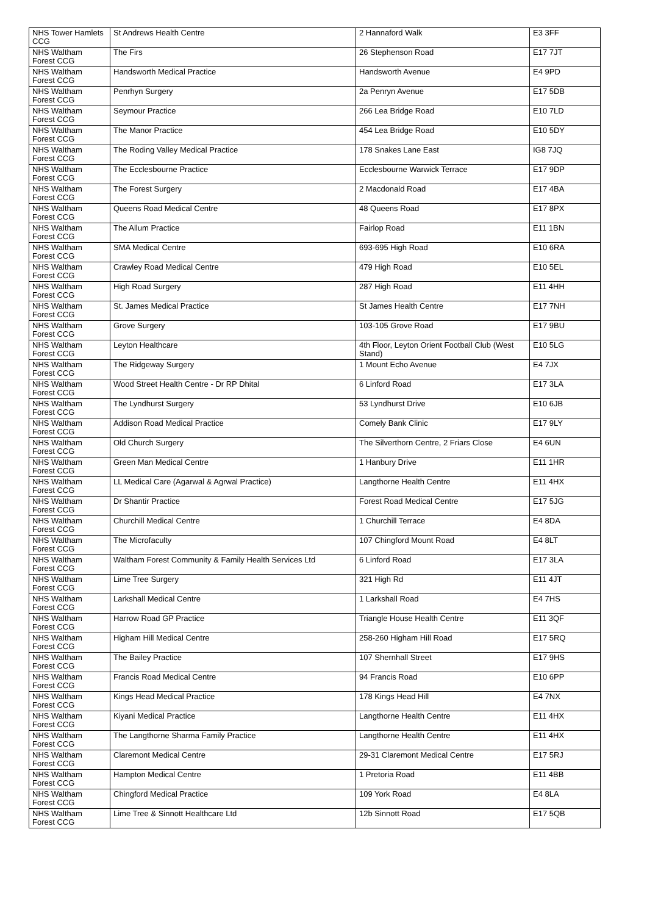| NHS Tower Hamlets CCG | St Andrews Health Centre | 2 Hannaford Walk | E3 3FF |
| NHS Waltham Forest CCG | The Firs | 26 Stephenson Road | E17 7JT |
| NHS Waltham Forest CCG | Handsworth Medical Practice | Handsworth Avenue | E4 9PD |
| NHS Waltham Forest CCG | Penrhyn Surgery | 2a Penryn Avenue | E17 5DB |
| NHS Waltham Forest CCG | Seymour Practice | 266 Lea Bridge Road | E10 7LD |
| NHS Waltham Forest CCG | The Manor Practice | 454 Lea Bridge Road | E10 5DY |
| NHS Waltham Forest CCG | The Roding Valley Medical Practice | 178 Snakes Lane East | IG8 7JQ |
| NHS Waltham Forest CCG | The Ecclesbourne Practice | Ecclesbourne Warwick Terrace | E17 9DP |
| NHS Waltham Forest CCG | The Forest Surgery | 2 Macdonald Road | E17 4BA |
| NHS Waltham Forest CCG | Queens Road Medical Centre | 48 Queens Road | E17 8PX |
| NHS Waltham Forest CCG | The Allum Practice | Fairlop Road | E11 1BN |
| NHS Waltham Forest CCG | SMA Medical Centre | 693-695 High Road | E10 6RA |
| NHS Waltham Forest CCG | Crawley Road Medical Centre | 479 High Road | E10 5EL |
| NHS Waltham Forest CCG | High Road Surgery | 287 High Road | E11 4HH |
| NHS Waltham Forest CCG | St. James Medical Practice | St James Health Centre | E17 7NH |
| NHS Waltham Forest CCG | Grove Surgery | 103-105 Grove Road | E17 9BU |
| NHS Waltham Forest CCG | Leyton Healthcare | 4th Floor, Leyton Orient Football Club (West Stand) | E10 5LG |
| NHS Waltham Forest CCG | The Ridgeway Surgery | 1 Mount Echo Avenue | E4 7JX |
| NHS Waltham Forest CCG | Wood Street Health Centre - Dr RP Dhital | 6 Linford Road | E17 3LA |
| NHS Waltham Forest CCG | The Lyndhurst Surgery | 53 Lyndhurst Drive | E10 6JB |
| NHS Waltham Forest CCG | Addison Road Medical Practice | Comely Bank Clinic | E17 9LY |
| NHS Waltham Forest CCG | Old Church Surgery | The Silverthorn Centre, 2 Friars Close | E4 6UN |
| NHS Waltham Forest CCG | Green Man Medical Centre | 1 Hanbury Drive | E11 1HR |
| NHS Waltham Forest CCG | LL Medical Care (Agarwal & Agrwal Practice) | Langthorne Health Centre | E11 4HX |
| NHS Waltham Forest CCG | Dr Shantir Practice | Forest Road Medical Centre | E17 5JG |
| NHS Waltham Forest CCG | Churchill Medical Centre | 1 Churchill Terrace | E4 8DA |
| NHS Waltham Forest CCG | The Microfaculty | 107 Chingford Mount Road | E4 8LT |
| NHS Waltham Forest CCG | Waltham Forest Community & Family Health Services Ltd | 6 Linford Road | E17 3LA |
| NHS Waltham Forest CCG | Lime Tree Surgery | 321 High Rd | E11 4JT |
| NHS Waltham Forest CCG | Larkshall Medical Centre | 1 Larkshall Road | E4 7HS |
| NHS Waltham Forest CCG | Harrow Road GP Practice | Triangle House Health Centre | E11 3QF |
| NHS Waltham Forest CCG | Higham Hill Medical Centre | 258-260 Higham Hill Road | E17 5RQ |
| NHS Waltham Forest CCG | The Bailey Practice | 107 Shernhall Street | E17 9HS |
| NHS Waltham Forest CCG | Francis Road Medical Centre | 94 Francis Road | E10 6PP |
| NHS Waltham Forest CCG | Kings Head Medical Practice | 178 Kings Head Hill | E4 7NX |
| NHS Waltham Forest CCG | Kiyani Medical Practice | Langthorne Health Centre | E11 4HX |
| NHS Waltham Forest CCG | The Langthorne Sharma Family Practice | Langthorne Health Centre | E11 4HX |
| NHS Waltham Forest CCG | Claremont Medical Centre | 29-31 Claremont Medical Centre | E17 5RJ |
| NHS Waltham Forest CCG | Hampton Medical Centre | 1 Pretoria Road | E11 4BB |
| NHS Waltham Forest CCG | Chingford Medical Practice | 109 York Road | E4 8LA |
| NHS Waltham Forest CCG | Lime Tree & Sinnott Healthcare Ltd | 12b Sinnott Road | E17 5QB |